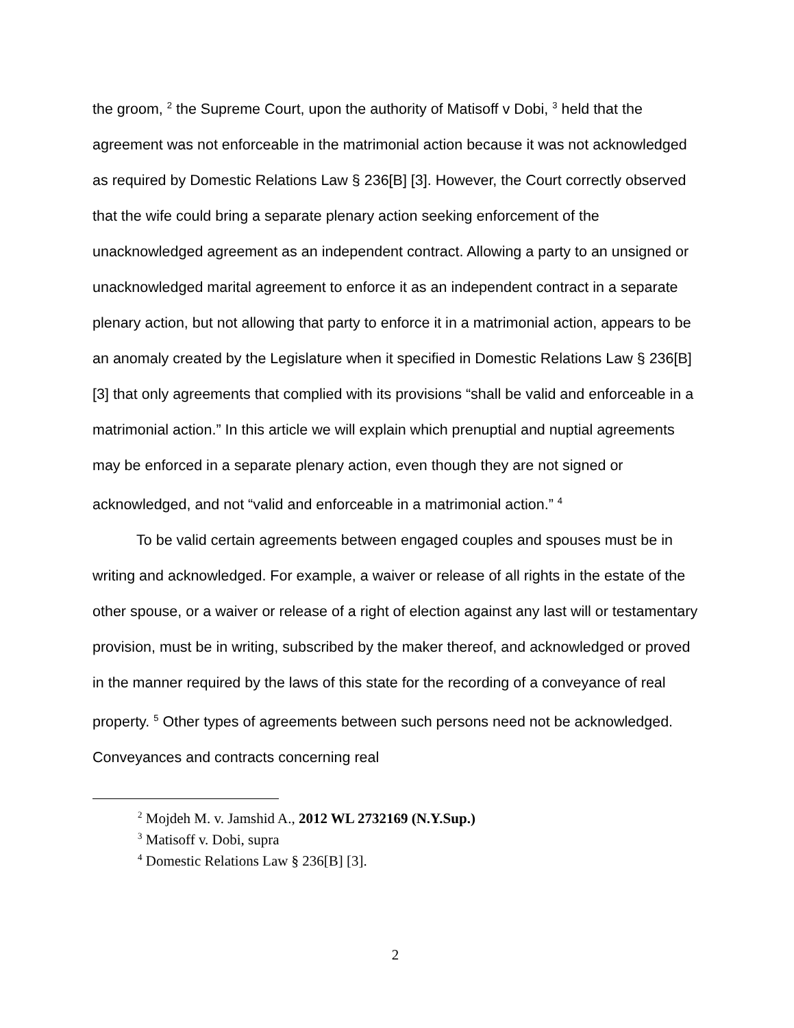the groom, <sup>2</sup> the Supreme Court, upon the authority of Matisoff v Dobi, <sup>3</sup> held that the agreement was not enforceable in the matrimonial action because it was not acknowledged as required by Domestic Relations Law § 236[B] [3]. However, the Court correctly observed that the wife could bring a separate plenary action seeking enforcement of the unacknowledged agreement as an independent contract. Allowing a party to an unsigned or unacknowledged marital agreement to enforce it as an independent contract in a separate plenary action, but not allowing that party to enforce it in a matrimonial action, appears to be an anomaly created by the Legislature when it specified in Domestic Relations Law § 236[B] [3] that only agreements that complied with its provisions “shall be valid and enforceable in a matrimonial action.” In this article we will explain which prenuptial and nuptial agreements may be enforced in a separate plenary action, even though they are not signed or acknowledged, and not “valid and enforceable in a matrimonial action.” <sup>4</sup>
To be valid certain agreements between engaged couples and spouses must be in writing and acknowledged. For example, a waiver or release of all rights in the estate of the other spouse, or a waiver or release of a right of election against any last will or testamentary provision, must be in writing, subscribed by the maker thereof, and acknowledged or proved in the manner required by the laws of this state for the recording of a conveyance of real property. <sup>5</sup> Other types of agreements between such persons need not be acknowledged. Conveyances and contracts concerning real
<sup>2</sup> Mojdeh M. v. Jamshid A., 2012 WL 2732169 (N.Y.Sup.)
<sup>3</sup> Matisoff v. Dobi, supra
<sup>4</sup> Domestic Relations Law § 236[B] [3].
2